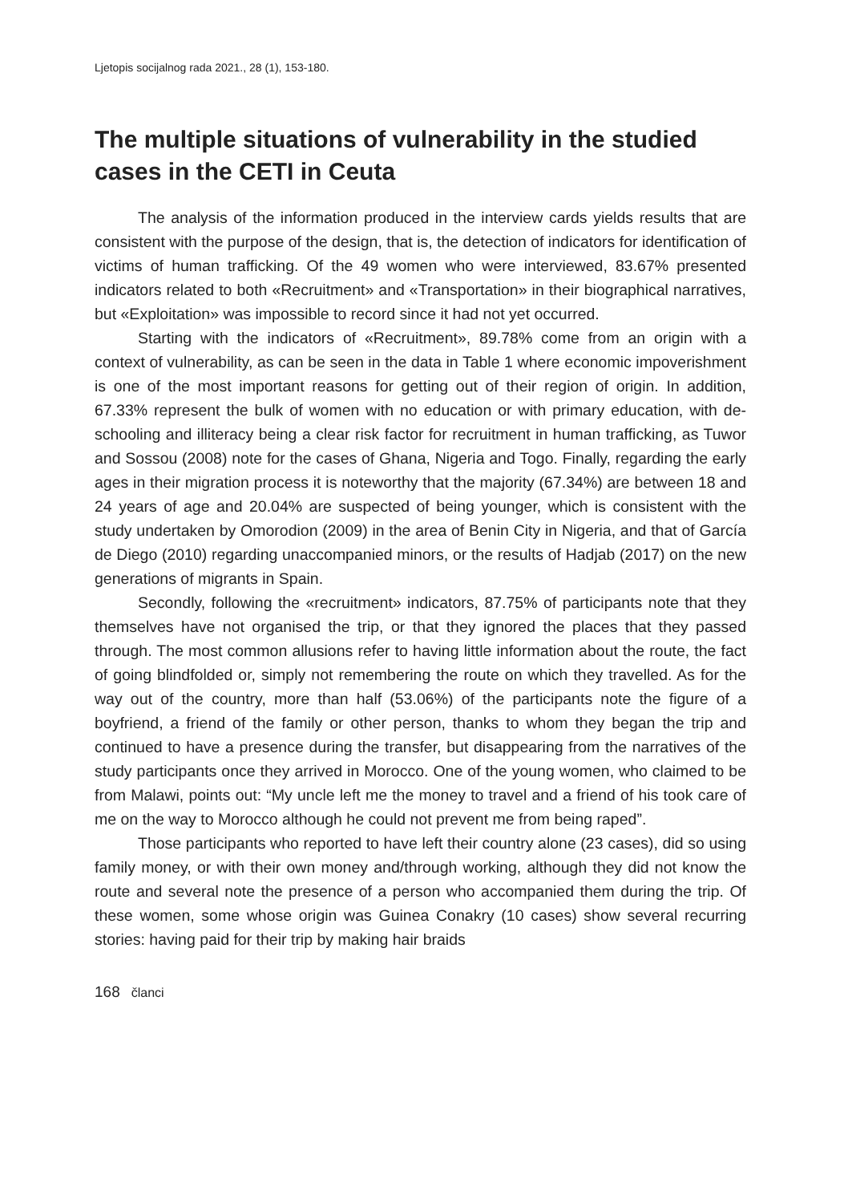Ljetopis socijalnog rada 2021., 28 (1), 153-180.
The multiple situations of vulnerability in the studied cases in the CETI in Ceuta
The analysis of the information produced in the interview cards yields results that are consistent with the purpose of the design, that is, the detection of indicators for identification of victims of human trafficking. Of the 49 women who were interviewed, 83.67% presented indicators related to both «Recruitment» and «Transportation» in their biographical narratives, but «Exploitation» was impossible to record since it had not yet occurred.
Starting with the indicators of «Recruitment», 89.78% come from an origin with a context of vulnerability, as can be seen in the data in Table 1 where economic impoverishment is one of the most important reasons for getting out of their region of origin. In addition, 67.33% represent the bulk of women with no education or with primary education, with de-schooling and illiteracy being a clear risk factor for recruitment in human trafficking, as Tuwor and Sossou (2008) note for the cases of Ghana, Nigeria and Togo. Finally, regarding the early ages in their migration process it is noteworthy that the majority (67.34%) are between 18 and 24 years of age and 20.04% are suspected of being younger, which is consistent with the study undertaken by Omorodion (2009) in the area of Benin City in Nigeria, and that of García de Diego (2010) regarding unaccompanied minors, or the results of Hadjab (2017) on the new generations of migrants in Spain.
Secondly, following the «recruitment» indicators, 87.75% of participants note that they themselves have not organised the trip, or that they ignored the places that they passed through. The most common allusions refer to having little information about the route, the fact of going blindfolded or, simply not remembering the route on which they travelled. As for the way out of the country, more than half (53.06%) of the participants note the figure of a boyfriend, a friend of the family or other person, thanks to whom they began the trip and continued to have a presence during the transfer, but disappearing from the narratives of the study participants once they arrived in Morocco. One of the young women, who claimed to be from Malawi, points out: “My uncle left me the money to travel and a friend of his took care of me on the way to Morocco although he could not prevent me from being raped”.
Those participants who reported to have left their country alone (23 cases), did so using family money, or with their own money and/through working, although they did not know the route and several note the presence of a person who accompanied them during the trip. Of these women, some whose origin was Guinea Conakry (10 cases) show several recurring stories: having paid for their trip by making hair braids
168 članci